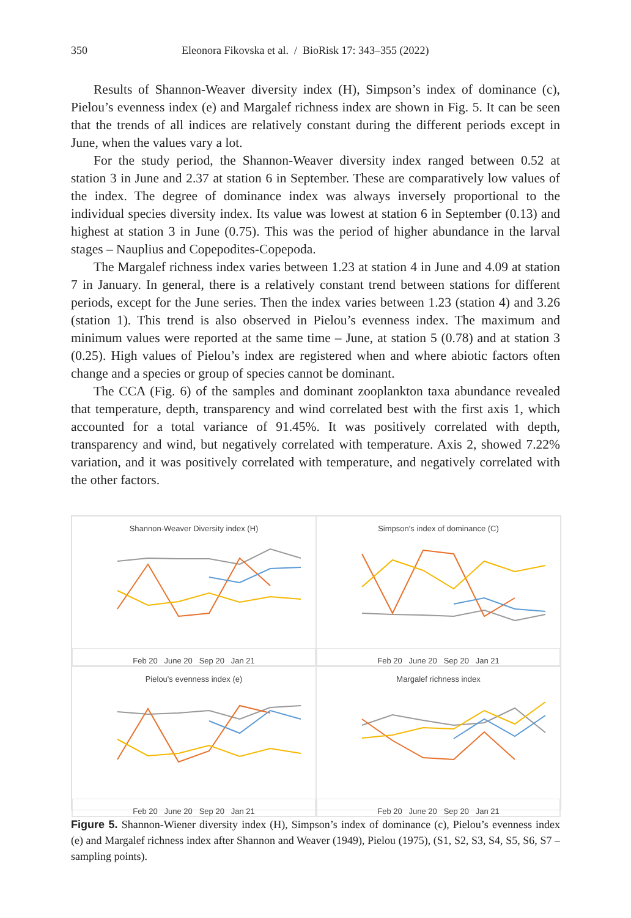350 Eleonora Fikovska et al. / BioRisk 17: 343–355 (2022)
Results of Shannon-Weaver diversity index (H), Simpson’s index of dominance (c), Pielou’s evenness index (e) and Margalef richness index are shown in Fig. 5. It can be seen that the trends of all indices are relatively constant during the different periods except in June, when the values vary a lot.
For the study period, the Shannon-Weaver diversity index ranged between 0.52 at station 3 in June and 2.37 at station 6 in September. These are comparatively low values of the index. The degree of dominance index was always inversely proportional to the individual species diversity index. Its value was lowest at station 6 in September (0.13) and highest at station 3 in June (0.75). This was the period of higher abundance in the larval stages – Nauplius and Copepodites-Copepoda.
The Margalef richness index varies between 1.23 at station 4 in June and 4.09 at station 7 in January. In general, there is a relatively constant trend between stations for different periods, except for the June series. Then the index varies between 1.23 (station 4) and 3.26 (station 1). This trend is also observed in Pielou’s evenness index. The maximum and minimum values were reported at the same time – June, at station 5 (0.78) and at station 3 (0.25). High values of Pielou’s index are registered when and where abiotic factors often change and a species or group of species cannot be dominant.
The CCA (Fig. 6) of the samples and dominant zooplankton taxa abundance revealed that temperature, depth, transparency and wind correlated best with the first axis 1, which accounted for a total variance of 91.45%. It was positively correlated with depth, transparency and wind, but negatively correlated with temperature. Axis 2, showed 7.22% variation, and it was positively correlated with temperature, and negatively correlated with the other factors.
Shannon-Weaver Diversity index (H)
Feb 20 June 20 Sep 20 Jan 21
Simpson's index of dominance (C)
Feb 20 June 20 Sep 20 Jan 21
Pielou's evenness index (e)
Feb 20 June 20 Sep 20 Jan 21
Margalef richness index
Feb 20 June 20 Sep 20 Jan 21
Figure 5. Shannon-Wiener diversity index (H), Simpson’s index of dominance (c), Pielou’s evenness index (e) and Margalef richness index after Shannon and Weaver (1949), Pielou (1975), (S1, S2, S3, S4, S5, S6, S7 – sampling points).